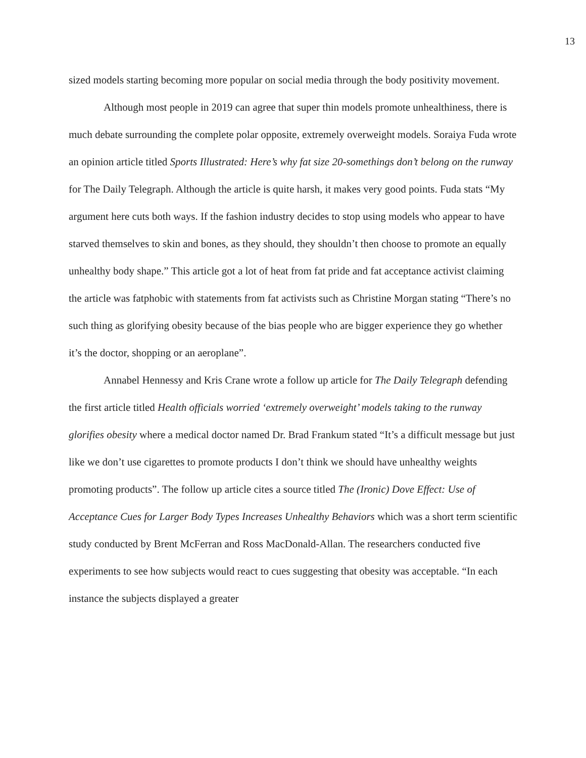13
sized models starting becoming more popular on social media through the body positivity movement.
Although most people in 2019 can agree that super thin models promote unhealthiness, there is much debate surrounding the complete polar opposite, extremely overweight models. Soraiya Fuda wrote an opinion article titled Sports Illustrated: Here’s why fat size 20-somethings don’t belong on the runway for The Daily Telegraph. Although the article is quite harsh, it makes very good points. Fuda stats “My argument here cuts both ways. If the fashion industry decides to stop using models who appear to have starved themselves to skin and bones, as they should, they shouldn’t then choose to promote an equally unhealthy body shape.” This article got a lot of heat from fat pride and fat acceptance activist claiming the article was fatphobic with statements from fat activists such as Christine Morgan stating “There’s no such thing as glorifying obesity because of the bias people who are bigger experience they go whether it’s the doctor, shopping or an aeroplane”.
Annabel Hennessy and Kris Crane wrote a follow up article for The Daily Telegraph defending the first article titled Health officials worried ‘extremely overweight’ models taking to the runway glorifies obesity where a medical doctor named Dr. Brad Frankum stated “It’s a difficult message but just like we don’t use cigarettes to promote products I don’t think we should have unhealthy weights promoting products”. The follow up article cites a source titled The (Ironic) Dove Effect: Use of Acceptance Cues for Larger Body Types Increases Unhealthy Behaviors which was a short term scientific study conducted by Brent McFerran and Ross MacDonald-Allan. The researchers conducted five experiments to see how subjects would react to cues suggesting that obesity was acceptable. “In each instance the subjects displayed a greater